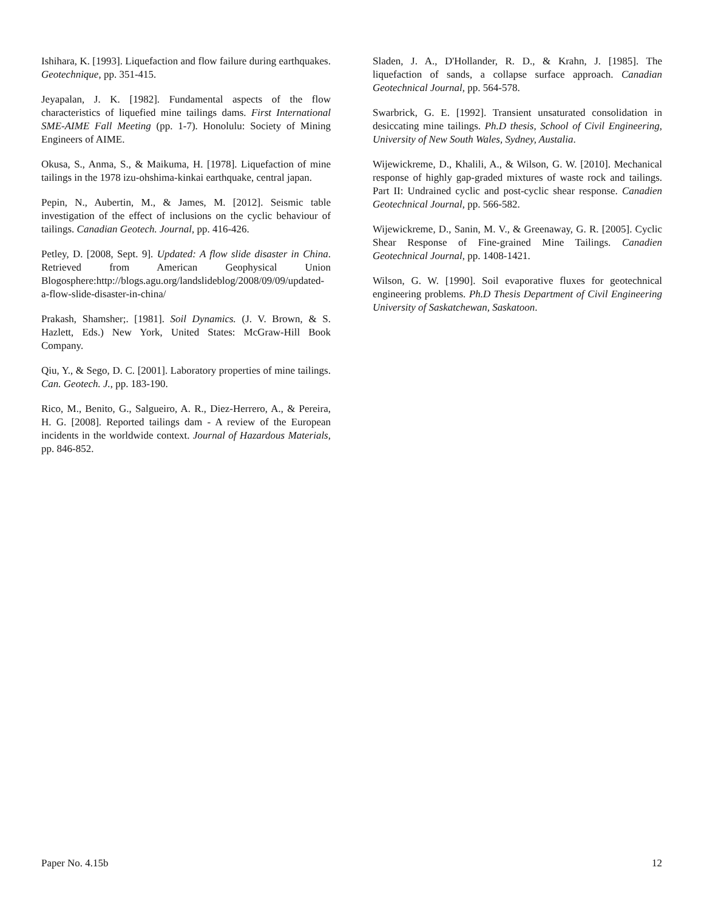Ishihara, K. [1993]. Liquefaction and flow failure during earthquakes. Geotechnique, pp. 351-415.
Jeyapalan, J. K. [1982]. Fundamental aspects of the flow characteristics of liquefied mine tailings dams. First International SME-AIME Fall Meeting (pp. 1-7). Honolulu: Society of Mining Engineers of AIME.
Okusa, S., Anma, S., & Maikuma, H. [1978]. Liquefaction of mine tailings in the 1978 izu-ohshima-kinkai earthquake, central japan.
Pepin, N., Aubertin, M., & James, M. [2012]. Seismic table investigation of the effect of inclusions on the cyclic behaviour of tailings. Canadian Geotech. Journal, pp. 416-426.
Petley, D. [2008, Sept. 9]. Updated: A flow slide disaster in China. Retrieved from American Geophysical Union Blogosphere:http://blogs.agu.org/landslideblog/2008/09/09/updated-a-flow-slide-disaster-in-china/
Prakash, Shamsher;. [1981]. Soil Dynamics. (J. V. Brown, & S. Hazlett, Eds.) New York, United States: McGraw-Hill Book Company.
Qiu, Y., & Sego, D. C. [2001]. Laboratory properties of mine tailings. Can. Geotech. J., pp. 183-190.
Rico, M., Benito, G., Salgueiro, A. R., Diez-Herrero, A., & Pereira, H. G. [2008]. Reported tailings dam - A review of the European incidents in the worldwide context. Journal of Hazardous Materials, pp. 846-852.
Sladen, J. A., D'Hollander, R. D., & Krahn, J. [1985]. The liquefaction of sands, a collapse surface approach. Canadian Geotechnical Journal, pp. 564-578.
Swarbrick, G. E. [1992]. Transient unsaturated consolidation in desiccating mine tailings. Ph.D thesis, School of Civil Engineering, University of New South Wales, Sydney, Austalia.
Wijewickreme, D., Khalili, A., & Wilson, G. W. [2010]. Mechanical response of highly gap-graded mixtures of waste rock and tailings. Part II: Undrained cyclic and post-cyclic shear response. Canadien Geotechnical Journal, pp. 566-582.
Wijewickreme, D., Sanin, M. V., & Greenaway, G. R. [2005]. Cyclic Shear Response of Fine-grained Mine Tailings. Canadien Geotechnical Journal, pp. 1408-1421.
Wilson, G. W. [1990]. Soil evaporative fluxes for geotechnical engineering problems. Ph.D Thesis Department of Civil Engineering University of Saskatchewan, Saskatoon.
Paper No. 4.15b 12